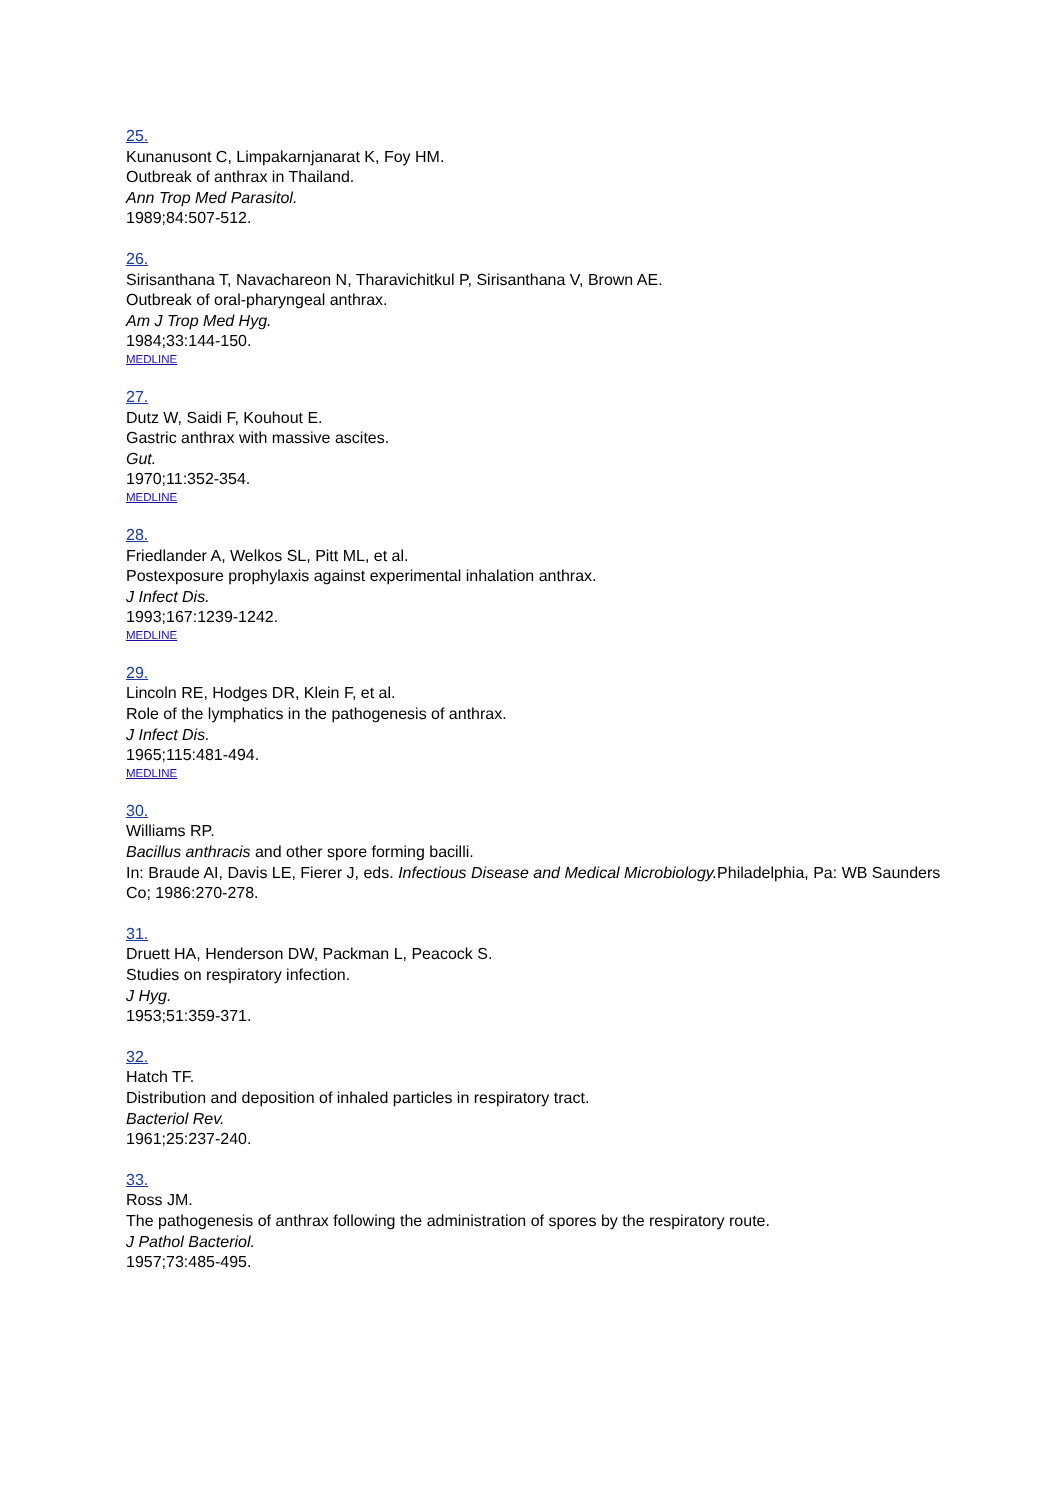25.
Kunanusont C, Limpakarnjanarat K, Foy HM.
Outbreak of anthrax in Thailand.
Ann Trop Med Parasitol.
1989;84:507-512.
26.
Sirisanthana T, Navachareon N, Tharavichitkul P, Sirisanthana V, Brown AE.
Outbreak of oral-pharyngeal anthrax.
Am J Trop Med Hyg.
1984;33:144-150.
MEDLINE
27.
Dutz W, Saidi F, Kouhout E.
Gastric anthrax with massive ascites.
Gut.
1970;11:352-354.
MEDLINE
28.
Friedlander A, Welkos SL, Pitt ML, et al.
Postexposure prophylaxis against experimental inhalation anthrax.
J Infect Dis.
1993;167:1239-1242.
MEDLINE
29.
Lincoln RE, Hodges DR, Klein F, et al.
Role of the lymphatics in the pathogenesis of anthrax.
J Infect Dis.
1965;115:481-494.
MEDLINE
30.
Williams RP.
Bacillus anthracis and other spore forming bacilli.
In: Braude AI, Davis LE, Fierer J, eds. Infectious Disease and Medical Microbiology. Philadelphia, Pa: WB Saunders Co; 1986:270-278.
31.
Druett HA, Henderson DW, Packman L, Peacock S.
Studies on respiratory infection.
J Hyg.
1953;51:359-371.
32.
Hatch TF.
Distribution and deposition of inhaled particles in respiratory tract.
Bacteriol Rev.
1961;25:237-240.
33.
Ross JM.
The pathogenesis of anthrax following the administration of spores by the respiratory route.
J Pathol Bacteriol.
1957;73:485-495.